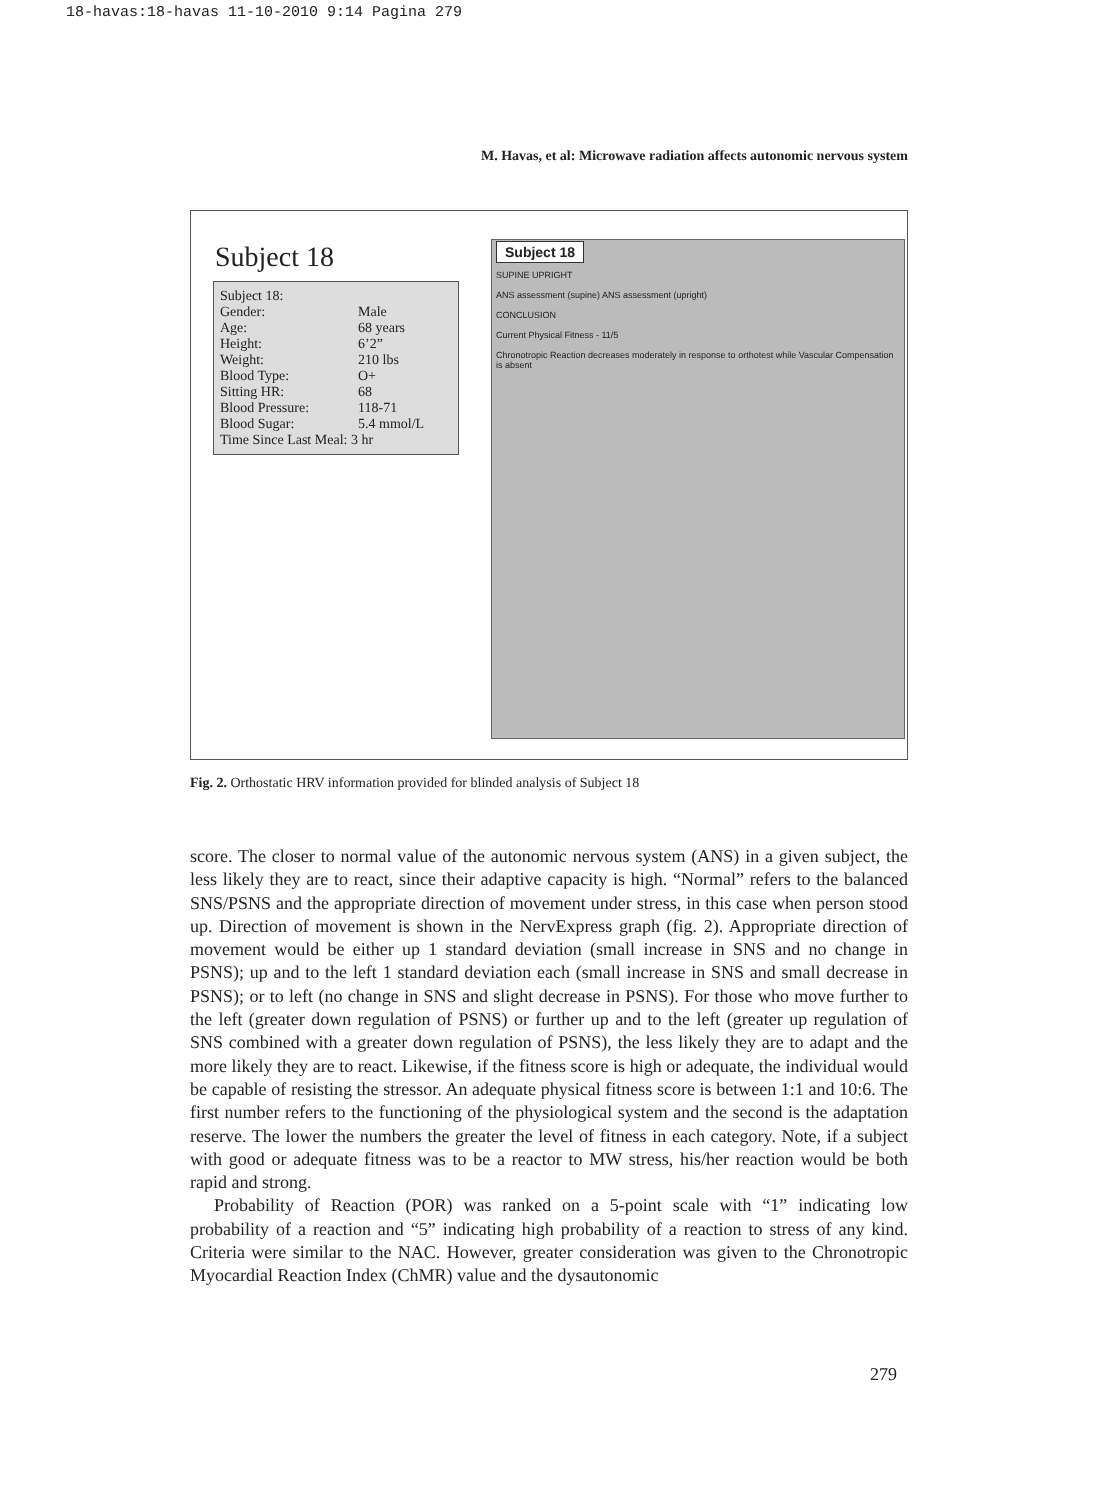18-havas:18-havas 11-10-2010 9:14 Pagina 279
M. Havas, et al: Microwave radiation affects autonomic nervous system
Subject 18
Subject 18:
Gender: Male
Age: 68 years
Height: 6’2”
Weight: 210 lbs
Blood Type: O+
Sitting HR: 68
Blood Pressure: 118-71
Blood Sugar: 5.4 mmol/L
Time Since Last Meal: 3 hr
Subject 18
SUPINE UPRIGHT
ANS assessment (supine) ANS assessment (upright)
CONCLUSION
Current Physical Fitness - 11/5
Chronotropic Reaction decreases moderately in response to orthotest while Vascular Compensation is absent
Fig. 2. Orthostatic HRV information provided for blinded analysis of Subject 18
score. The closer to normal value of the autonomic nervous system (ANS) in a given subject, the less likely they are to react, since their adaptive capacity is high. “Normal” refers to the balanced SNS/PSNS and the appropriate direction of movement under stress, in this case when person stood up. Direction of movement is shown in the NervExpress graph (fig. 2). Appropriate direction of movement would be either up 1 standard deviation (small increase in SNS and no change in PSNS); up and to the left 1 standard deviation each (small increase in SNS and small decrease in PSNS); or to left (no change in SNS and slight decrease in PSNS). For those who move further to the left (greater down regulation of PSNS) or further up and to the left (greater up regulation of SNS combined with a greater down regulation of PSNS), the less likely they are to adapt and the more likely they are to react. Likewise, if the fitness score is high or adequate, the individual would be capable of resisting the stressor. An adequate physical fitness score is between 1:1 and 10:6. The first number refers to the functioning of the physiological system and the second is the adaptation reserve. The lower the numbers the greater the level of fitness in each category. Note, if a subject with good or adequate fitness was to be a reactor to MW stress, his/her reaction would be both rapid and strong.
Probability of Reaction (POR) was ranked on a 5-point scale with “1” indicating low probability of a reaction and “5” indicating high probability of a reaction to stress of any kind. Criteria were similar to the NAC. However, greater consideration was given to the Chronotropic Myocardial Reaction Index (ChMR) value and the dysautonomic
279